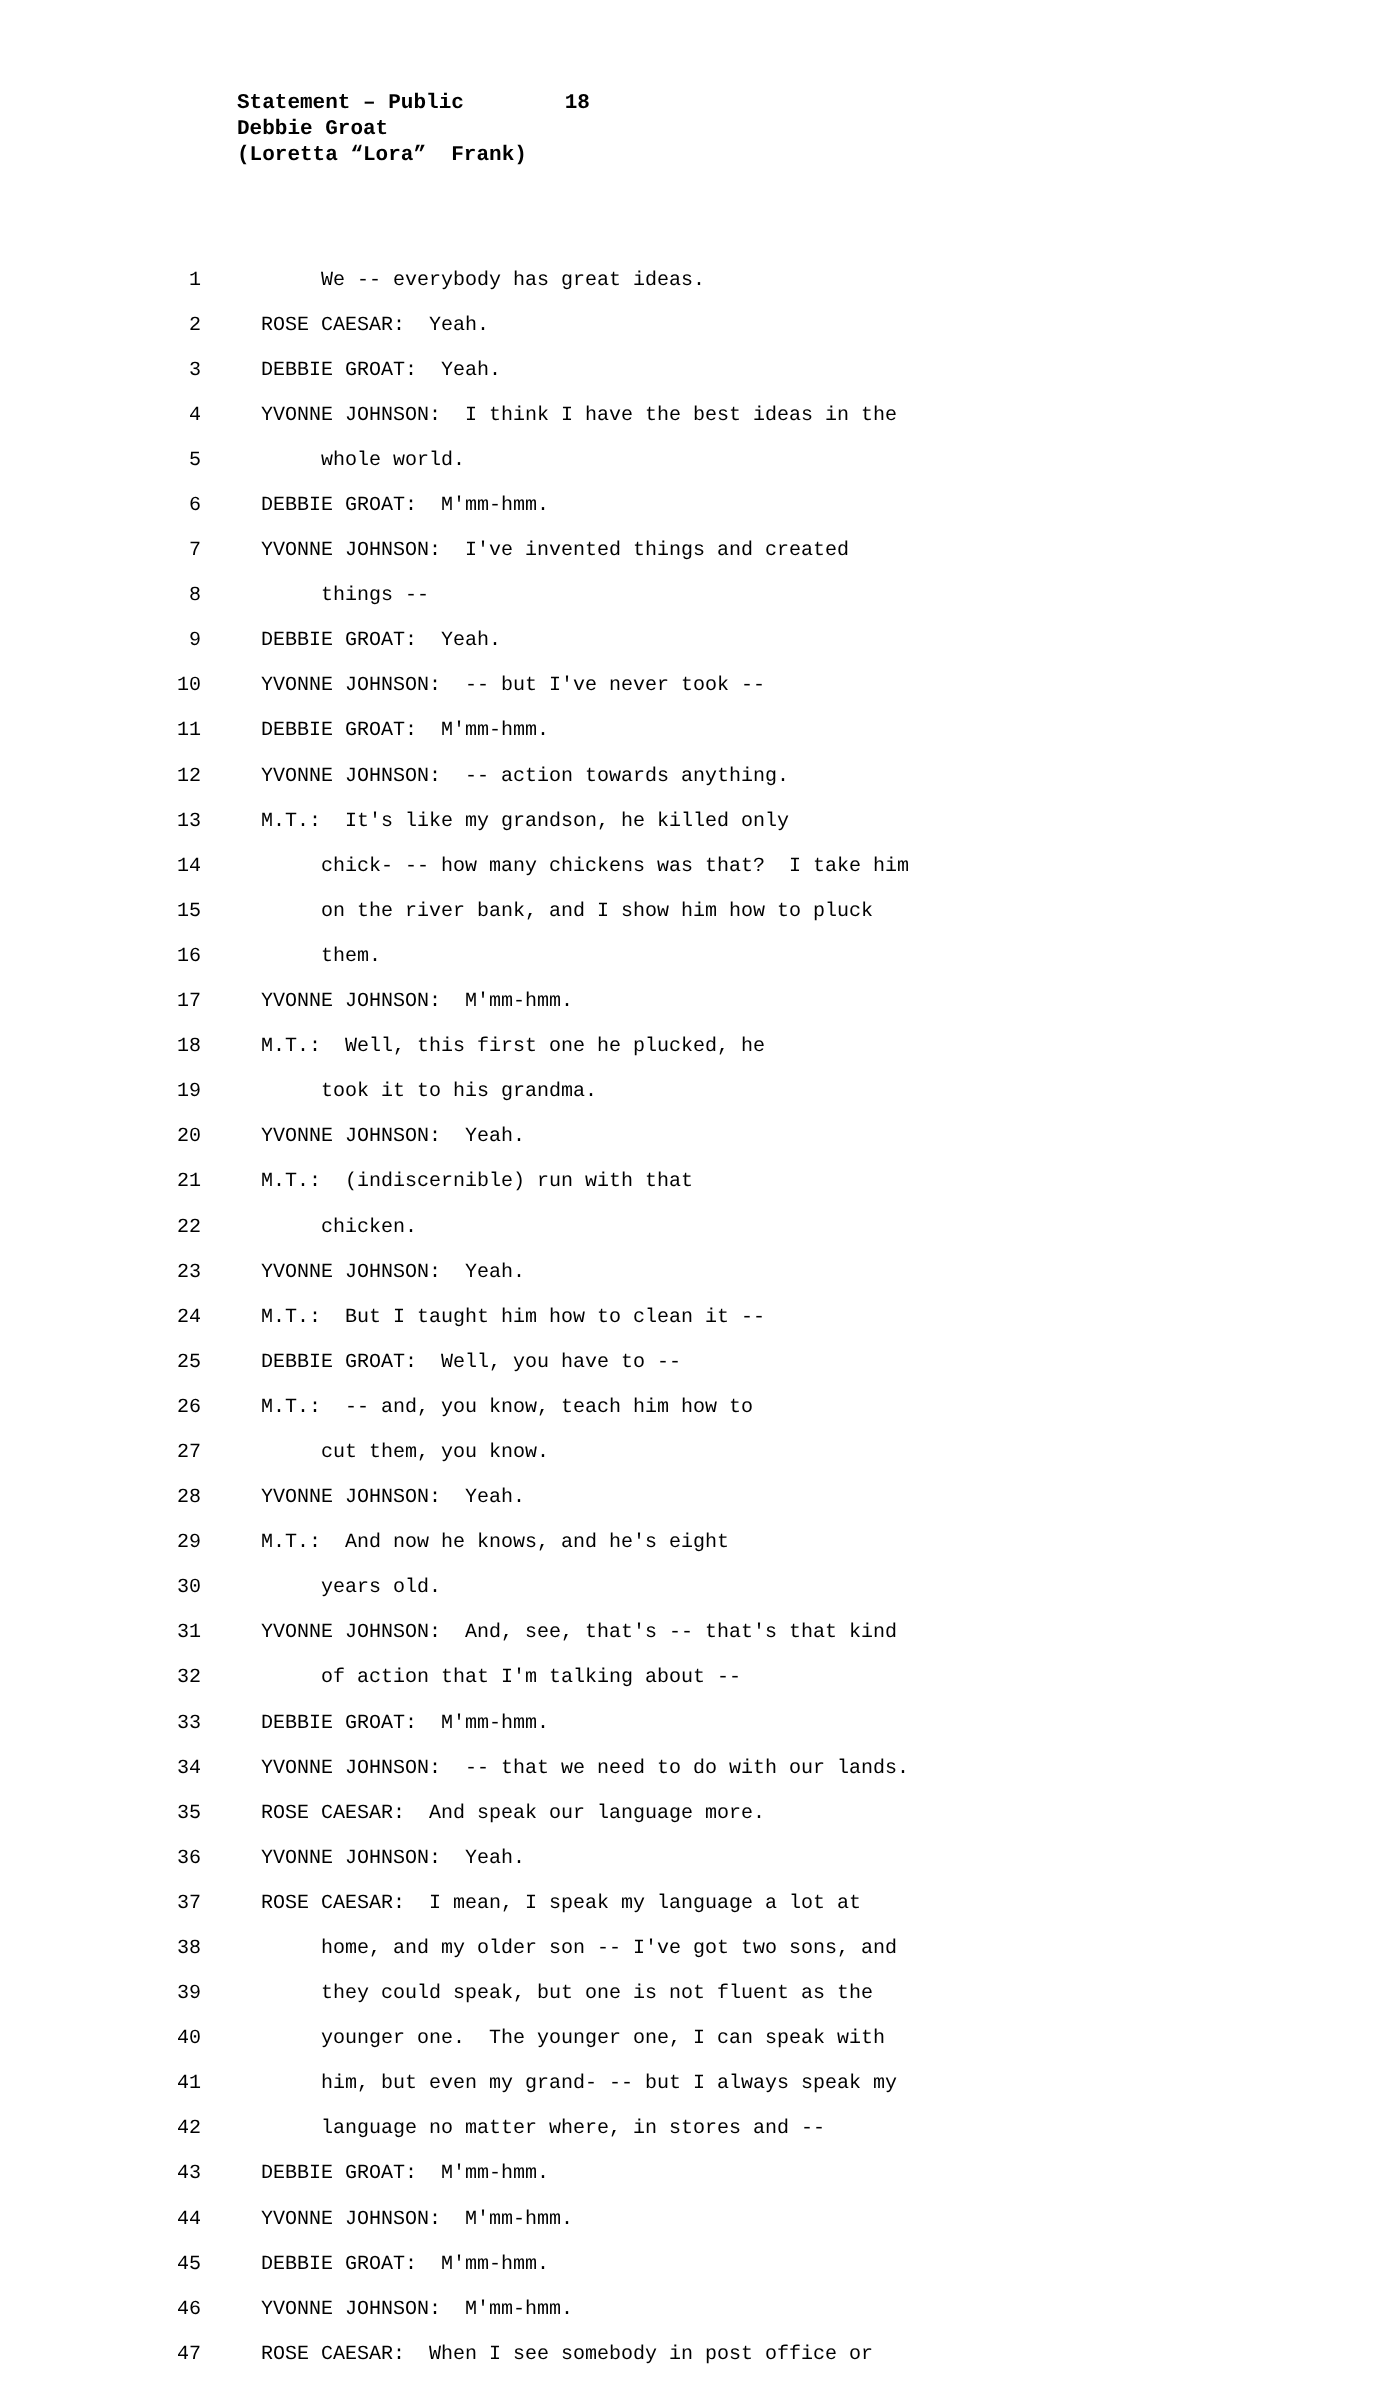Statement – Public 18 Debbie Groat (Loretta “Lora” Frank)
1 We -- everybody has great ideas.
2 ROSE CAESAR: Yeah.
3 DEBBIE GROAT: Yeah.
4 YVONNE JOHNSON: I think I have the best ideas in the
5 whole world.
6 DEBBIE GROAT: M'mm-hmm.
7 YVONNE JOHNSON: I've invented things and created
8 things --
9 DEBBIE GROAT: Yeah.
10 YVONNE JOHNSON: -- but I've never took --
11 DEBBIE GROAT: M'mm-hmm.
12 YVONNE JOHNSON: -- action towards anything.
13 M.T.: It's like my grandson, he killed only
14 chick- -- how many chickens was that? I take him
15 on the river bank, and I show him how to pluck
16 them.
17 YVONNE JOHNSON: M'mm-hmm.
18 M.T.: Well, this first one he plucked, he
19 took it to his grandma.
20 YVONNE JOHNSON: Yeah.
21 M.T.: (indiscernible) run with that
22 chicken.
23 YVONNE JOHNSON: Yeah.
24 M.T.: But I taught him how to clean it --
25 DEBBIE GROAT: Well, you have to --
26 M.T.: -- and, you know, teach him how to
27 cut them, you know.
28 YVONNE JOHNSON: Yeah.
29 M.T.: And now he knows, and he's eight
30 years old.
31 YVONNE JOHNSON: And, see, that's -- that's that kind
32 of action that I'm talking about --
33 DEBBIE GROAT: M'mm-hmm.
34 YVONNE JOHNSON: -- that we need to do with our lands.
35 ROSE CAESAR: And speak our language more.
36 YVONNE JOHNSON: Yeah.
37 ROSE CAESAR: I mean, I speak my language a lot at
38 home, and my older son -- I've got two sons, and
39 they could speak, but one is not fluent as the
40 younger one. The younger one, I can speak with
41 him, but even my grand- -- but I always speak my
42 language no matter where, in stores and --
43 DEBBIE GROAT: M'mm-hmm.
44 YVONNE JOHNSON: M'mm-hmm.
45 DEBBIE GROAT: M'mm-hmm.
46 YVONNE JOHNSON: M'mm-hmm.
47 ROSE CAESAR: When I see somebody in post office or